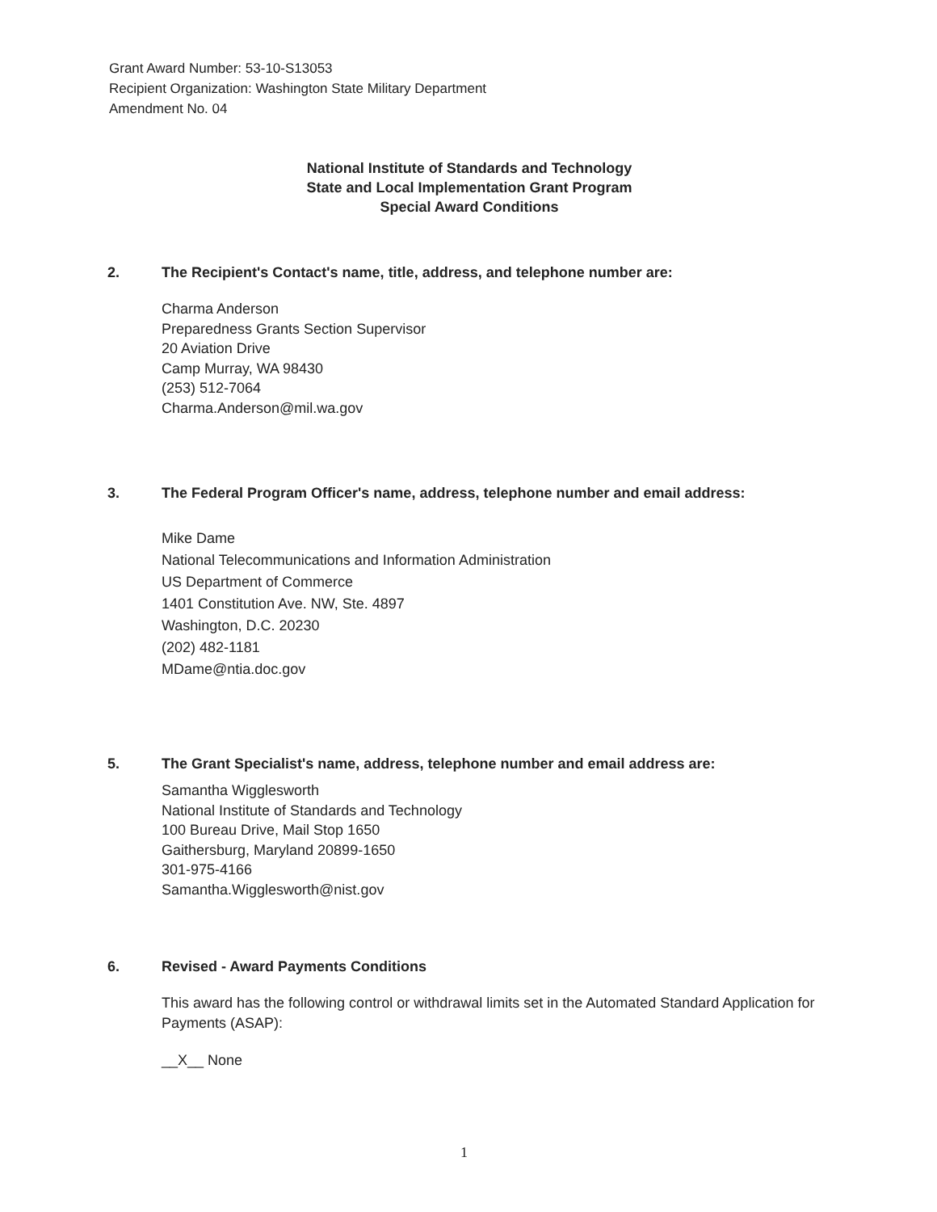Grant Award Number: 53-10-S13053
Recipient Organization: Washington State Military Department
Amendment No. 04
National Institute of Standards and Technology
State and Local Implementation Grant Program
Special Award Conditions
2. The Recipient's Contact's name, title, address, and telephone number are:
Charma Anderson
Preparedness Grants Section Supervisor
20 Aviation Drive
Camp Murray, WA 98430
(253) 512-7064
Charma.Anderson@mil.wa.gov
3. The Federal Program Officer's name, address, telephone number and email address:
Mike Dame
National Telecommunications and Information Administration
US Department of Commerce
1401 Constitution Ave. NW, Ste. 4897
Washington, D.C. 20230
(202) 482-1181
MDame@ntia.doc.gov
5. The Grant Specialist's name, address, telephone number and email address are:
Samantha Wigglesworth
National Institute of Standards and Technology
100 Bureau Drive, Mail Stop 1650
Gaithersburg, Maryland 20899-1650
301-975-4166
Samantha.Wigglesworth@nist.gov
6. Revised - Award Payments Conditions
This award has the following control or withdrawal limits set in the Automated Standard Application for Payments (ASAP):
__X__ None
1